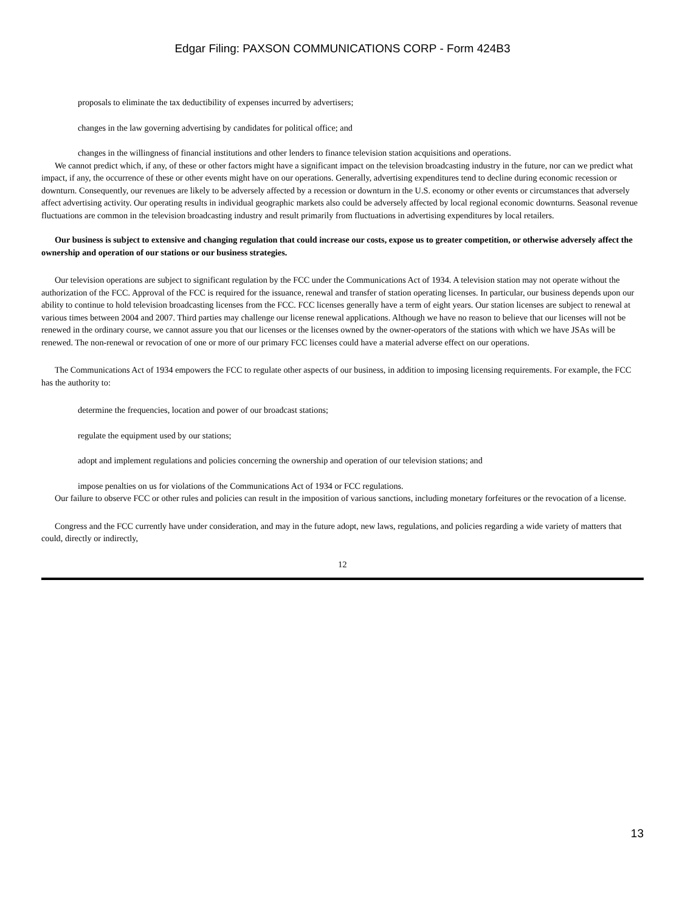Edgar Filing: PAXSON COMMUNICATIONS CORP - Form 424B3
proposals to eliminate the tax deductibility of expenses incurred by advertisers;
changes in the law governing advertising by candidates for political office; and
changes in the willingness of financial institutions and other lenders to finance television station acquisitions and operations.
We cannot predict which, if any, of these or other factors might have a significant impact on the television broadcasting industry in the future, nor can we predict what impact, if any, the occurrence of these or other events might have on our operations. Generally, advertising expenditures tend to decline during economic recession or downturn. Consequently, our revenues are likely to be adversely affected by a recession or downturn in the U.S. economy or other events or circumstances that adversely affect advertising activity. Our operating results in individual geographic markets also could be adversely affected by local regional economic downturns. Seasonal revenue fluctuations are common in the television broadcasting industry and result primarily from fluctuations in advertising expenditures by local retailers.
Our business is subject to extensive and changing regulation that could increase our costs, expose us to greater competition, or otherwise adversely affect the ownership and operation of our stations or our business strategies.
Our television operations are subject to significant regulation by the FCC under the Communications Act of 1934. A television station may not operate without the authorization of the FCC. Approval of the FCC is required for the issuance, renewal and transfer of station operating licenses. In particular, our business depends upon our ability to continue to hold television broadcasting licenses from the FCC. FCC licenses generally have a term of eight years. Our station licenses are subject to renewal at various times between 2004 and 2007. Third parties may challenge our license renewal applications. Although we have no reason to believe that our licenses will not be renewed in the ordinary course, we cannot assure you that our licenses or the licenses owned by the owner-operators of the stations with which we have JSAs will be renewed. The non-renewal or revocation of one or more of our primary FCC licenses could have a material adverse effect on our operations.
The Communications Act of 1934 empowers the FCC to regulate other aspects of our business, in addition to imposing licensing requirements. For example, the FCC has the authority to:
determine the frequencies, location and power of our broadcast stations;
regulate the equipment used by our stations;
adopt and implement regulations and policies concerning the ownership and operation of our television stations; and
impose penalties on us for violations of the Communications Act of 1934 or FCC regulations.
Our failure to observe FCC or other rules and policies can result in the imposition of various sanctions, including monetary forfeitures or the revocation of a license.
Congress and the FCC currently have under consideration, and may in the future adopt, new laws, regulations, and policies regarding a wide variety of matters that could, directly or indirectly,
12
13